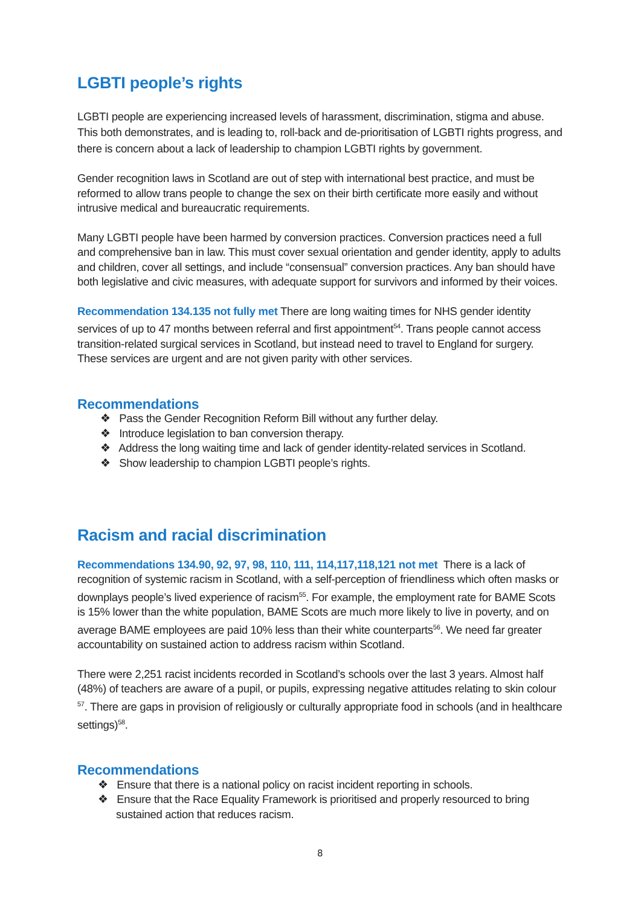LGBTI people’s rights
LGBTI people are experiencing increased levels of harassment, discrimination, stigma and abuse. This both demonstrates, and is leading to, roll-back and de-prioritisation of LGBTI rights progress, and there is concern about a lack of leadership to champion LGBTI rights by government.
Gender recognition laws in Scotland are out of step with international best practice, and must be reformed to allow trans people to change the sex on their birth certificate more easily and without intrusive medical and bureaucratic requirements.
Many LGBTI people have been harmed by conversion practices. Conversion practices need a full and comprehensive ban in law. This must cover sexual orientation and gender identity, apply to adults and children, cover all settings, and include “consensual” conversion practices. Any ban should have both legislative and civic measures, with adequate support for survivors and informed by their voices.
Recommendation 134.135 not fully met There are long waiting times for NHS gender identity services of up to 47 months between referral and first appointment<sup>54</sup>. Trans people cannot access transition-related surgical services in Scotland, but instead need to travel to England for surgery. These services are urgent and are not given parity with other services.
Recommendations
❖ Pass the Gender Recognition Reform Bill without any further delay.
❖ Introduce legislation to ban conversion therapy.
❖ Address the long waiting time and lack of gender identity-related services in Scotland.
❖ Show leadership to champion LGBTI people’s rights.
Racism and racial discrimination
Recommendations 134.90, 92, 97, 98, 110, 111, 114,117,118,121 not met There is a lack of recognition of systemic racism in Scotland, with a self-perception of friendliness which often masks or downplays people’s lived experience of racism<sup>55</sup>. For example, the employment rate for BAME Scots is 15% lower than the white population, BAME Scots are much more likely to live in poverty, and on average BAME employees are paid 10% less than their white counterparts<sup>56</sup>. We need far greater accountability on sustained action to address racism within Scotland.
There were 2,251 racist incidents recorded in Scotland’s schools over the last 3 years. Almost half (48%) of teachers are aware of a pupil, or pupils, expressing negative attitudes relating to skin colour <sup>57</sup>. There are gaps in provision of religiously or culturally appropriate food in schools (and in healthcare settings)<sup>58</sup>.
Recommendations
❖ Ensure that there is a national policy on racist incident reporting in schools.
❖ Ensure that the Race Equality Framework is prioritised and properly resourced to bring sustained action that reduces racism.
8